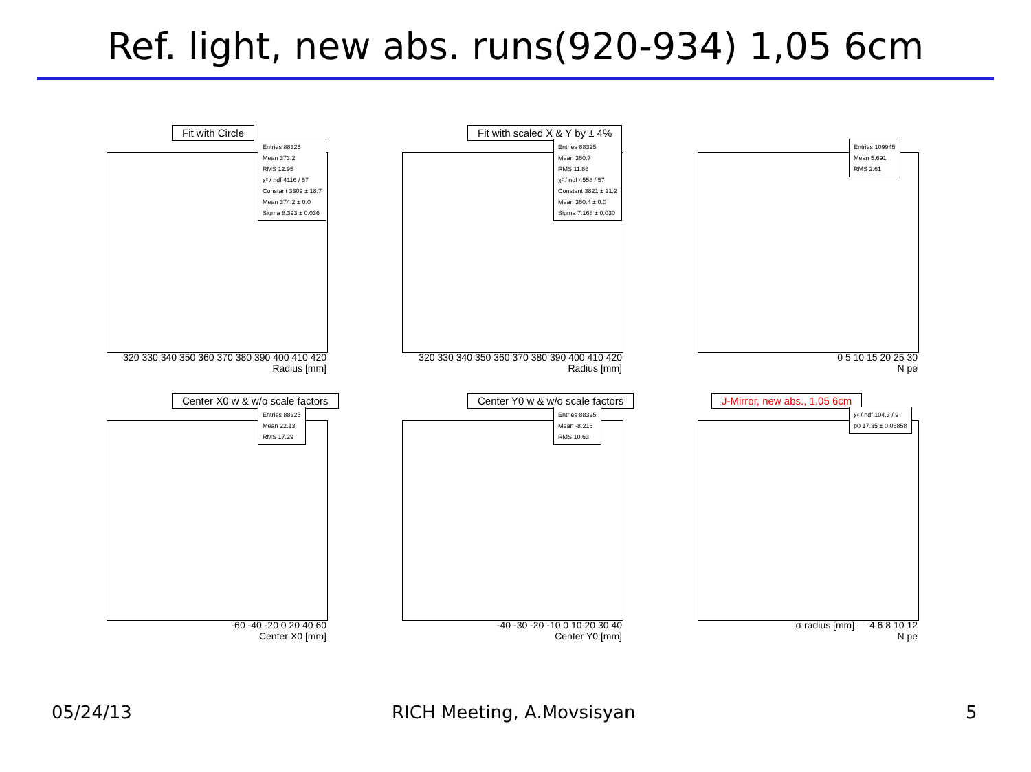Ref. light, new abs. runs(920-934) 1,05 6cm
Fit with Circle
Entries 88325 Mean 373.2 RMS 12.95 χ² / ndf 4116 / 57 Constant 3309 ± 18.7 Mean 374.2 ± 0.0 Sigma 8.393 ± 0.036
320 330 340 350 360 370 380 390 400 410 420
Radius [mm]
Fit with scaled X & Y by ± 4%
Entries 88325 Mean 360.7 RMS 11.86 χ² / ndf 4558 / 57 Constant 3821 ± 21.2 Mean 360.4 ± 0.0 Sigma 7.168 ± 0.030
320 330 340 350 360 370 380 390 400 410 420
Radius [mm]
Entries 109945 Mean 5.691 RMS 2.61
0 5 10 15 20 25 30
N pe
Center X0 w & w/o scale factors
Entries 88325 Mean 22.13 RMS 17.29
-60 -40 -20 0 20 40 60
Center X0 [mm]
Center Y0 w & w/o scale factors
Entries 88325 Mean -8.216 RMS 10.63
-40 -30 -20 -10 0 10 20 30 40
Center Y0 [mm]
J-Mirror, new abs., 1.05 6cm
χ² / ndf 104.3 / 9 p0 17.35 ± 0.06858
σ radius [mm] — 4 6 8 10 12
N pe
05/24/13 RICH Meeting, A.Movsisyan 5